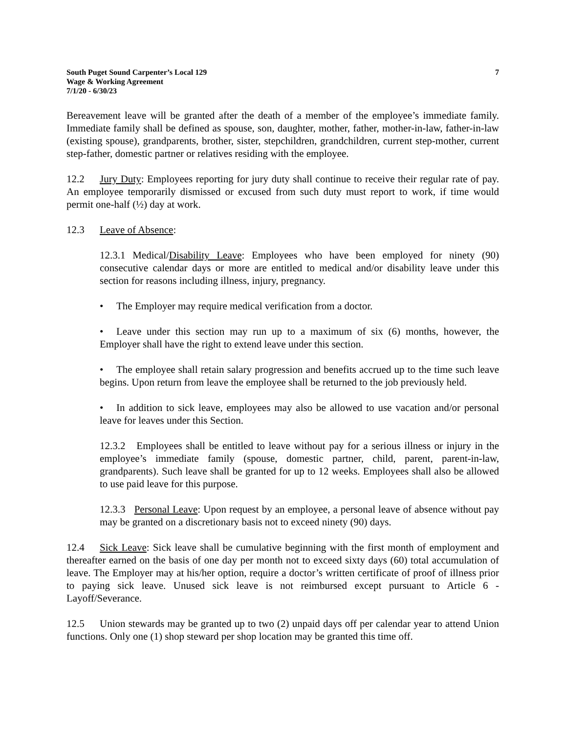South Puget Sound Carpenter’s Local 129
Wage & Working Agreement
7/1/20 - 6/30/23
7
Bereavement leave will be granted after the death of a member of the employee’s immediate family. Immediate family shall be defined as spouse, son, daughter, mother, father, mother-in-law, father-in-law (existing spouse), grandparents, brother, sister, stepchildren, grandchildren, current step-mother, current step-father, domestic partner or relatives residing with the employee.
12.2 Jury Duty: Employees reporting for jury duty shall continue to receive their regular rate of pay. An employee temporarily dismissed or excused from such duty must report to work, if time would permit one-half (½) day at work.
12.3 Leave of Absence:
12.3.1 Medical/Disability Leave: Employees who have been employed for ninety (90) consecutive calendar days or more are entitled to medical and/or disability leave under this section for reasons including illness, injury, pregnancy.
• The Employer may require medical verification from a doctor.
• Leave under this section may run up to a maximum of six (6) months, however, the Employer shall have the right to extend leave under this section.
• The employee shall retain salary progression and benefits accrued up to the time such leave begins. Upon return from leave the employee shall be returned to the job previously held.
• In addition to sick leave, employees may also be allowed to use vacation and/or personal leave for leaves under this Section.
12.3.2 Employees shall be entitled to leave without pay for a serious illness or injury in the employee’s immediate family (spouse, domestic partner, child, parent, parent-in-law, grandparents). Such leave shall be granted for up to 12 weeks. Employees shall also be allowed to use paid leave for this purpose.
12.3.3 Personal Leave: Upon request by an employee, a personal leave of absence without pay may be granted on a discretionary basis not to exceed ninety (90) days.
12.4 Sick Leave: Sick leave shall be cumulative beginning with the first month of employment and thereafter earned on the basis of one day per month not to exceed sixty days (60) total accumulation of leave. The Employer may at his/her option, require a doctor’s written certificate of proof of illness prior to paying sick leave. Unused sick leave is not reimbursed except pursuant to Article 6 - Layoff/Severance.
12.5 Union stewards may be granted up to two (2) unpaid days off per calendar year to attend Union functions. Only one (1) shop steward per shop location may be granted this time off.